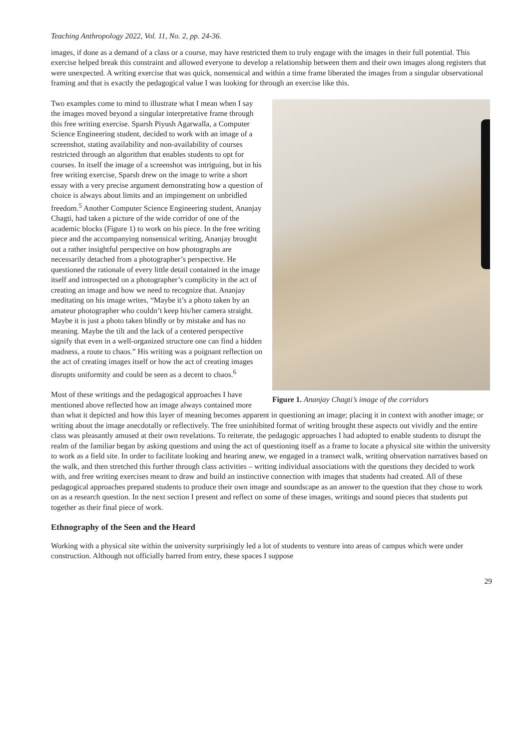Teaching Anthropology 2022, Vol. 11, No. 2, pp. 24-36.
images, if done as a demand of a class or a course, may have restricted them to truly engage with the images in their full potential. This exercise helped break this constraint and allowed everyone to develop a relationship between them and their own images along registers that were unexpected. A writing exercise that was quick, nonsensical and within a time frame liberated the images from a singular observational framing and that is exactly the pedagogical value I was looking for through an exercise like this.
Figure 1. Ananjay Chagti’s image of the corridors
Two examples come to mind to illustrate what I mean when I say the images moved beyond a singular interpretative frame through this free writing exercise. Sparsh Piyush Agarwalla, a Computer Science Engineering student, decided to work with an image of a screenshot, stating availability and non-availability of courses restricted through an algorithm that enables students to opt for courses. In itself the image of a screenshot was intriguing, but in his free writing exercise, Sparsh drew on the image to write a short essay with a very precise argument demonstrating how a question of choice is always about limits and an impingement on unbridled freedom.<sup>5</sup> Another Computer Science Engineering student, Ananjay Chagti, had taken a picture of the wide corridor of one of the academic blocks (Figure 1) to work on his piece. In the free writing piece and the accompanying nonsensical writing, Ananjay brought out a rather insightful perspective on how photographs are necessarily detached from a photographer’s perspective. He questioned the rationale of every little detail contained in the image itself and introspected on a photographer’s complicity in the act of creating an image and how we need to recognize that. Ananjay meditating on his image writes, “Maybe it’s a photo taken by an amateur photographer who couldn’t keep his/her camera straight. Maybe it is just a photo taken blindly or by mistake and has no meaning. Maybe the tilt and the lack of a centered perspective signify that even in a well-organized structure one can find a hidden madness, a route to chaos.” His writing was a poignant reflection on the act of creating images itself or how the act of creating images disrupts uniformity and could be seen as a decent to chaos.<sup>6</sup>
Most of these writings and the pedagogical approaches I have mentioned above reflected how an image always contained more than what it depicted and how this layer of meaning becomes apparent in questioning an image; placing it in context with another image; or writing about the image anecdotally or reflectively. The free uninhibited format of writing brought these aspects out vividly and the entire class was pleasantly amused at their own revelations. To reiterate, the pedagogic approaches I had adopted to enable students to disrupt the realm of the familiar began by asking questions and using the act of questioning itself as a frame to locate a physical site within the university to work as a field site. In order to facilitate looking and hearing anew, we engaged in a transect walk, writing observation narratives based on the walk, and then stretched this further through class activities – writing individual associations with the questions they decided to work with, and free writing exercises meant to draw and build an instinctive connection with images that students had created. All of these pedagogical approaches prepared students to produce their own image and soundscape as an answer to the question that they chose to work on as a research question. In the next section I present and reflect on some of these images, writings and sound pieces that students put together as their final piece of work.
Ethnography of the Seen and the Heard
Working with a physical site within the university surprisingly led a lot of students to venture into areas of campus which were under construction. Although not officially barred from entry, these spaces I suppose
29